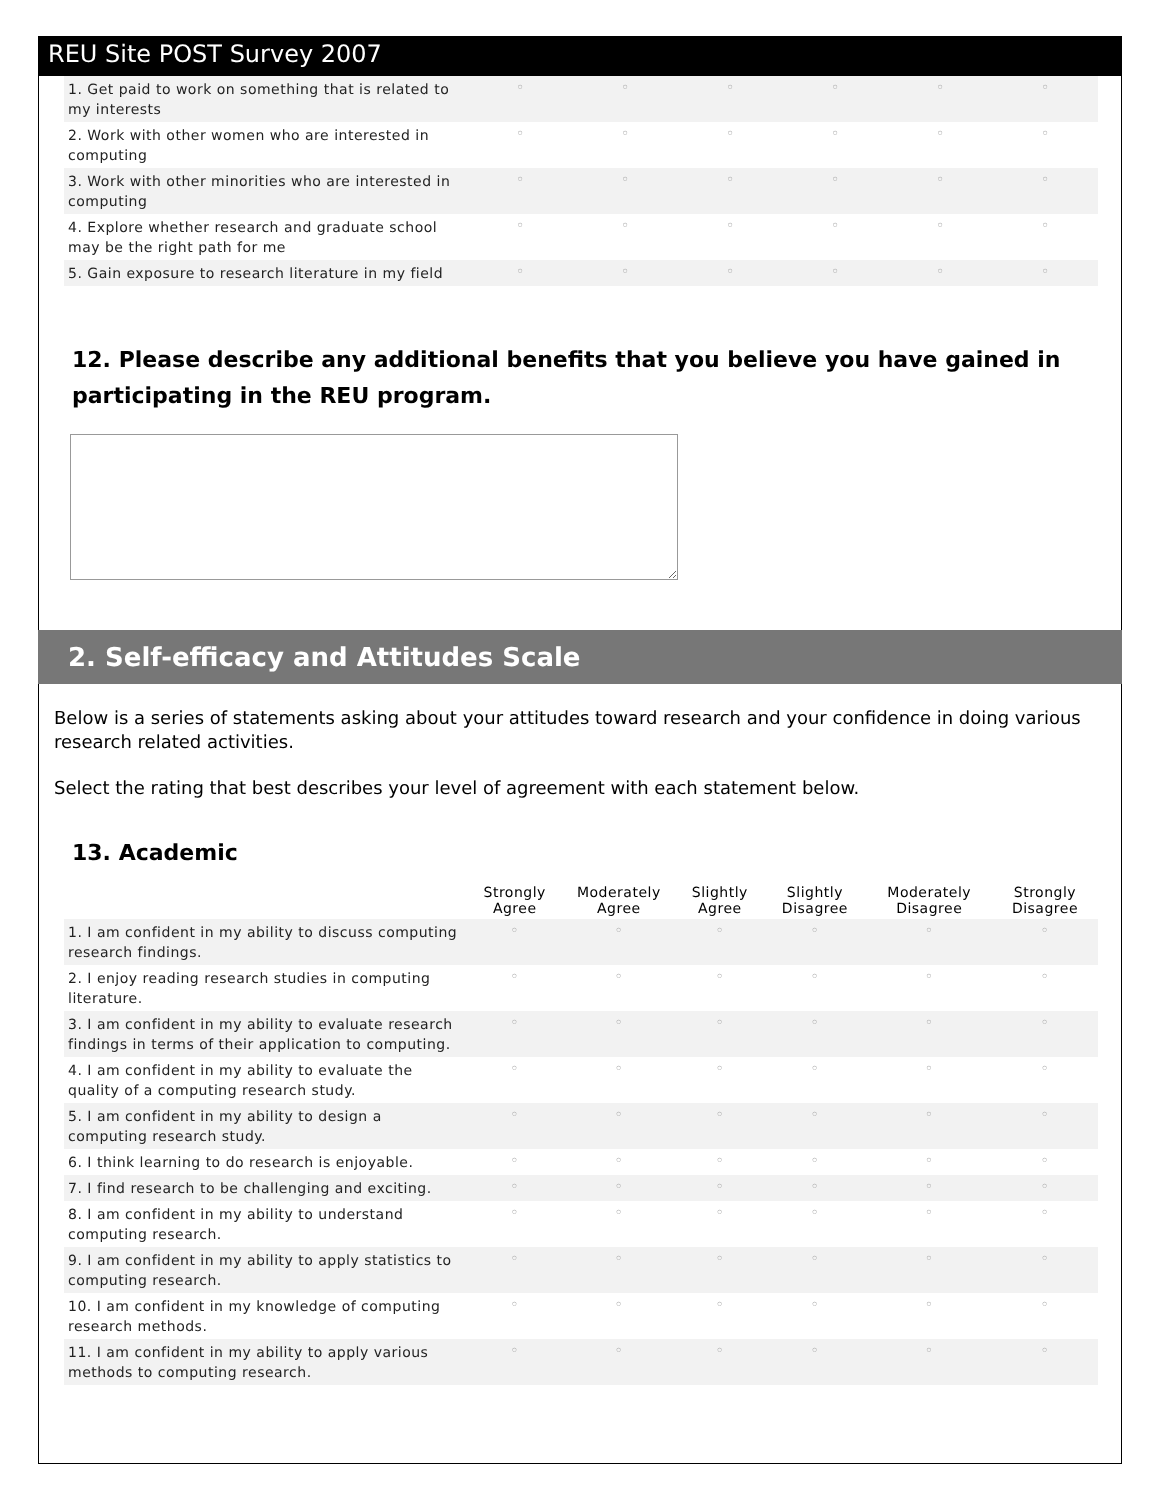REU Site POST Survey 2007
| 1. Get paid to work on something that is related to my interests | ◦ | ◦ | ◦ | ◦ | ◦ | ◦ |
| 2. Work with other women who are interested in computing | ◦ | ◦ | ◦ | ◦ | ◦ | ◦ |
| 3. Work with other minorities who are interested in computing | ◦ | ◦ | ◦ | ◦ | ◦ | ◦ |
| 4. Explore whether research and graduate school may be the right path for me | ◦ | ◦ | ◦ | ◦ | ◦ | ◦ |
| 5. Gain exposure to research literature in my field | ◦ | ◦ | ◦ | ◦ | ◦ | ◦ |
12. Please describe any additional benefits that you believe you have gained in participating in the REU program.
2. Self-efficacy and Attitudes Scale
Below is a series of statements asking about your attitudes toward research and your confidence in doing various research related activities.
Select the rating that best describes your level of agreement with each statement below.
13. Academic
| | Strongly Agree | Moderately Agree | Slightly Agree | Slightly Disagree | Moderately Disagree | Strongly Disagree |
| --- | --- | --- | --- | --- | --- | --- |
| 1. I am confident in my ability to discuss computing research findings. | ◦ | ◦ | ◦ | ◦ | ◦ | ◦ |
| 2. I enjoy reading research studies in computing literature. | ◦ | ◦ | ◦ | ◦ | ◦ | ◦ |
| 3. I am confident in my ability to evaluate research findings in terms of their application to computing. | ◦ | ◦ | ◦ | ◦ | ◦ | ◦ |
| 4. I am confident in my ability to evaluate the quality of a computing research study. | ◦ | ◦ | ◦ | ◦ | ◦ | ◦ |
| 5. I am confident in my ability to design a computing research study. | ◦ | ◦ | ◦ | ◦ | ◦ | ◦ |
| 6. I think learning to do research is enjoyable. | ◦ | ◦ | ◦ | ◦ | ◦ | ◦ |
| 7. I find research to be challenging and exciting. | ◦ | ◦ | ◦ | ◦ | ◦ | ◦ |
| 8. I am confident in my ability to understand computing research. | ◦ | ◦ | ◦ | ◦ | ◦ | ◦ |
| 9. I am confident in my ability to apply statistics to computing research. | ◦ | ◦ | ◦ | ◦ | ◦ | ◦ |
| 10. I am confident in my knowledge of computing research methods. | ◦ | ◦ | ◦ | ◦ | ◦ | ◦ |
| 11. I am confident in my ability to apply various methods to computing research. | ◦ | ◦ | ◦ | ◦ | ◦ | ◦ |